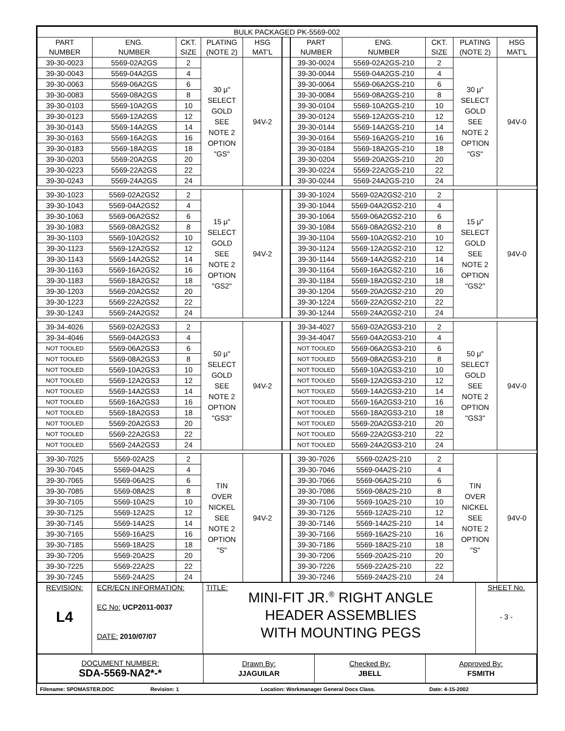| BULK PACKAGED PK-5569-002 | | | | | | | | | | |
| PART NUMBER | ENG. NUMBER | CKT. SIZE | PLATING (NOTE 2) | HSG MAT'L | | PART NUMBER | ENG. NUMBER | CKT. SIZE | PLATING (NOTE 2) | HSG MAT'L |
| 39-30-0023 | 5569-02A2GS | 2 | 30 μ" SELECT GOLD SEE NOTE 2 OPTION "GS" | 94V-2 | | 39-30-0024 | 5569-02A2GS-210 | 2 | 30 μ" SELECT GOLD SEE NOTE 2 OPTION "GS" | 94V-0 |
| 39-30-0043 | 5569-04A2GS | 4 | | | | 39-30-0044 | 5569-04A2GS-210 | 4 | | |
| 39-30-0063 | 5569-06A2GS | 6 | | | | 39-30-0064 | 5569-06A2GS-210 | 6 | | |
| 39-30-0083 | 5569-08A2GS | 8 | | | | 39-30-0084 | 5569-08A2GS-210 | 8 | | |
| 39-30-0103 | 5569-10A2GS | 10 | | | | 39-30-0104 | 5569-10A2GS-210 | 10 | | |
| 39-30-0123 | 5569-12A2GS | 12 | | | | 39-30-0124 | 5569-12A2GS-210 | 12 | | |
| 39-30-0143 | 5569-14A2GS | 14 | | | | 39-30-0144 | 5569-14A2GS-210 | 14 | | |
| 39-30-0163 | 5569-16A2GS | 16 | | | | 39-30-0164 | 5569-16A2GS-210 | 16 | | |
| 39-30-0183 | 5569-18A2GS | 18 | | | | 39-30-0184 | 5569-18A2GS-210 | 18 | | |
| 39-30-0203 | 5569-20A2GS | 20 | | | | 39-30-0204 | 5569-20A2GS-210 | 20 | | |
| 39-30-0223 | 5569-22A2GS | 22 | | | | 39-30-0224 | 5569-22A2GS-210 | 22 | | |
| 39-30-0243 | 5569-24A2GS | 24 | | | | 39-30-0244 | 5569-24A2GS-210 | 24 | | |
| 39-30-1023 | 5569-02A2GS2 | 2 | 15 μ" SELECT GOLD SEE NOTE 2 OPTION "GS2" | 94V-2 | | 39-30-1024 | 5569-02A2GS2-210 | 2 | 15 μ" SELECT GOLD SEE NOTE 2 OPTION "GS2" | 94V-0 |
| 39-30-1043 | 5569-04A2GS2 | 4 | | | | 39-30-1044 | 5569-04A2GS2-210 | 4 | | |
| 39-30-1063 | 5569-06A2GS2 | 6 | | | | 39-30-1064 | 5569-06A2GS2-210 | 6 | | |
| 39-30-1083 | 5569-08A2GS2 | 8 | | | | 39-30-1084 | 5569-08A2GS2-210 | 8 | | |
| 39-30-1103 | 5569-10A2GS2 | 10 | | | | 39-30-1104 | 5569-10A2GS2-210 | 10 | | |
| 39-30-1123 | 5569-12A2GS2 | 12 | | | | 39-30-1124 | 5569-12A2GS2-210 | 12 | | |
| 39-30-1143 | 5569-14A2GS2 | 14 | | | | 39-30-1144 | 5569-14A2GS2-210 | 14 | | |
| 39-30-1163 | 5569-16A2GS2 | 16 | | | | 39-30-1164 | 5569-16A2GS2-210 | 16 | | |
| 39-30-1183 | 5569-18A2GS2 | 18 | | | | 39-30-1184 | 5569-18A2GS2-210 | 18 | | |
| 39-30-1203 | 5569-20A2GS2 | 20 | | | | 39-30-1204 | 5569-20A2GS2-210 | 20 | | |
| 39-30-1223 | 5569-22A2GS2 | 22 | | | | 39-30-1224 | 5569-22A2GS2-210 | 22 | | |
| 39-30-1243 | 5569-24A2GS2 | 24 | | | | 39-30-1244 | 5569-24A2GS2-210 | 24 | | |
| 39-34-4026 | 5569-02A2GS3 | 2 | 50 μ" SELECT GOLD SEE NOTE 2 OPTION "GS3" | 94V-2 | | 39-34-4027 | 5569-02A2GS3-210 | 2 | 50 μ" SELECT GOLD SEE NOTE 2 OPTION "GS3" | 94V-0 |
| 39-34-4046 | 5569-04A2GS3 | 4 | | | | 39-34-4047 | 5569-04A2GS3-210 | 4 | | |
| NOT TOOLED | 5569-06A2GS3 | 6 | | | | NOT TOOLED | 5569-06A2GS3-210 | 6 | | |
| NOT TOOLED | 5569-08A2GS3 | 8 | | | | NOT TOOLED | 5569-08A2GS3-210 | 8 | | |
| NOT TOOLED | 5569-10A2GS3 | 10 | | | | NOT TOOLED | 5569-10A2GS3-210 | 10 | | |
| NOT TOOLED | 5569-12A2GS3 | 12 | | | | NOT TOOLED | 5569-12A2GS3-210 | 12 | | |
| NOT TOOLED | 5569-14A2GS3 | 14 | | | | NOT TOOLED | 5569-14A2GS3-210 | 14 | | |
| NOT TOOLED | 5569-16A2GS3 | 16 | | | | NOT TOOLED | 5569-16A2GS3-210 | 16 | | |
| NOT TOOLED | 5569-18A2GS3 | 18 | | | | NOT TOOLED | 5569-18A2GS3-210 | 18 | | |
| NOT TOOLED | 5569-20A2GS3 | 20 | | | | NOT TOOLED | 5569-20A2GS3-210 | 20 | | |
| NOT TOOLED | 5569-22A2GS3 | 22 | | | | NOT TOOLED | 5569-22A2GS3-210 | 22 | | |
| NOT TOOLED | 5569-24A2GS3 | 24 | | | | NOT TOOLED | 5569-24A2GS3-210 | 24 | | |
| 39-30-7025 | 5569-02A2S | 2 | TIN OVER NICKEL SEE NOTE 2 OPTION "S" | 94V-2 | | 39-30-7026 | 5569-02A2S-210 | 2 | TIN OVER NICKEL SEE NOTE 2 OPTION "S" | 94V-0 |
| 39-30-7045 | 5569-04A2S | 4 | | | | 39-30-7046 | 5569-04A2S-210 | 4 | | |
| 39-30-7065 | 5569-06A2S | 6 | | | | 39-30-7066 | 5569-06A2S-210 | 6 | | |
| 39-30-7085 | 5569-08A2S | 8 | | | | 39-30-7086 | 5569-08A2S-210 | 8 | | |
| 39-30-7105 | 5569-10A2S | 10 | | | | 39-30-7106 | 5569-10A2S-210 | 10 | | |
| 39-30-7125 | 5569-12A2S | 12 | | | | 39-30-7126 | 5569-12A2S-210 | 12 | | |
| 39-30-7145 | 5569-14A2S | 14 | | | | 39-30-7146 | 5569-14A2S-210 | 14 | | |
| 39-30-7165 | 5569-16A2S | 16 | | | | 39-30-7166 | 5569-16A2S-210 | 16 | | |
| 39-30-7185 | 5569-18A2S | 18 | | | | 39-30-7186 | 5569-18A2S-210 | 18 | | |
| 39-30-7205 | 5569-20A2S | 20 | | | | 39-30-7206 | 5569-20A2S-210 | 20 | | |
| 39-30-7225 | 5569-22A2S | 22 | | | | 39-30-7226 | 5569-22A2S-210 | 22 | | |
| 39-30-7245 | 5569-24A2S | 24 | | | | 39-30-7246 | 5569-24A2S-210 | 24 | | |
| REVISION: L4 | ECR/ECN INFORMATION: EC No: UCP2011-0037 DATE: 2010/07/07 | TITLE: MINI-FIT JR.<sup>®</sup> RIGHT ANGLE HEADER ASSEMBLIES WITH MOUNTING PEGS | SHEET No. - 3 - |
| DOCUMENT NUMBER: SDA-5569-NA2*-* | Drawn By: JJAGUILAR | Checked By: JBELL | Approved By: FSMITH |
| Filename: SPOMASTER.DOC | Revision: 1 | Location: Workmanager General Docs Class. | Date: 4-15-2002 |